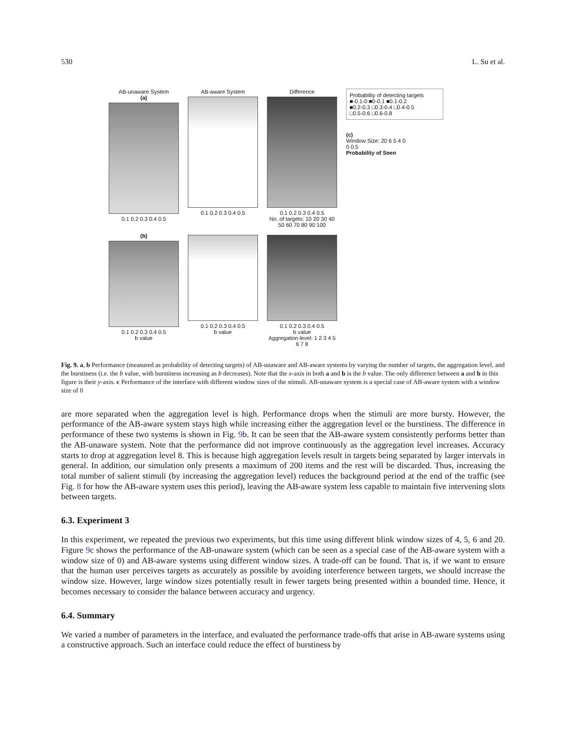530 L. Su et al.
AB-unaware System
(a)
0.1 0.2 0.3 0.4 0.5
AB-aware System
0.1 0.2 0.3 0.4 0.5
Difference
0.1 0.2 0.3 0.4 0.5
No. of targets: 10 20 30 40 50 60 70 80 90 100
Probability of detecting targets
■-0.1-0 ■0-0.1 ■0.1-0.2
■0.2-0.3 □0.3-0.4 □0.4-0.5
□0.5-0.6 □0.6-0.8
(c)
Window Size: 20 6 5 4 0
0 0.5
Probability of Seen
(b)
0.1 0.2 0.3 0.4 0.5
b value
0.1 0.2 0.3 0.4 0.5
b value
0.1 0.2 0.3 0.4 0.5
b value
Aggregation level: 1 2 3 4 5 6 7 8
Fig. 9. a, b Performance (measured as probability of detecting targets) of AB-unaware and AB-aware systems by varying the number of targets, the aggregation level, and the burstiness (i.e. the b value, with burstiness increasing as b decreases). Note that the x-axis in both a and b is the b value. The only difference between a and b in this figure is their y-axis. c Performance of the interface with different window sizes of the stimuli. AB-unaware system is a special case of AB-aware system with a window size of 0
are more separated when the aggregation level is high. Performance drops when the stimuli are more bursty. However, the performance of the AB-aware system stays high while increasing either the aggregation level or the burstiness. The difference in performance of these two systems is shown in Fig. 9b. It can be seen that the AB-aware system consistently performs better than the AB-unaware system. Note that the performance did not improve continuously as the aggregation level increases. Accuracy starts to drop at aggregation level 8. This is because high aggregation levels result in targets being separated by larger intervals in general. In addition, our simulation only presents a maximum of 200 items and the rest will be discarded. Thus, increasing the total number of salient stimuli (by increasing the aggregation level) reduces the background period at the end of the traffic (see Fig. 8 for how the AB-aware system uses this period), leaving the AB-aware system less capable to maintain five intervening slots between targets.
6.3. Experiment 3
In this experiment, we repeated the previous two experiments, but this time using different blink window sizes of 4, 5, 6 and 20. Figure 9c shows the performance of the AB-unaware system (which can be seen as a special case of the AB-aware system with a window size of 0) and AB-aware systems using different window sizes. A trade-off can be found. That is, if we want to ensure that the human user perceives targets as accurately as possible by avoiding interference between targets, we should increase the window size. However, large window sizes potentially result in fewer targets being presented within a bounded time. Hence, it becomes necessary to consider the balance between accuracy and urgency.
6.4. Summary
We varied a number of parameters in the interface, and evaluated the performance trade-offs that arise in AB-aware systems using a constructive approach. Such an interface could reduce the effect of burstiness by